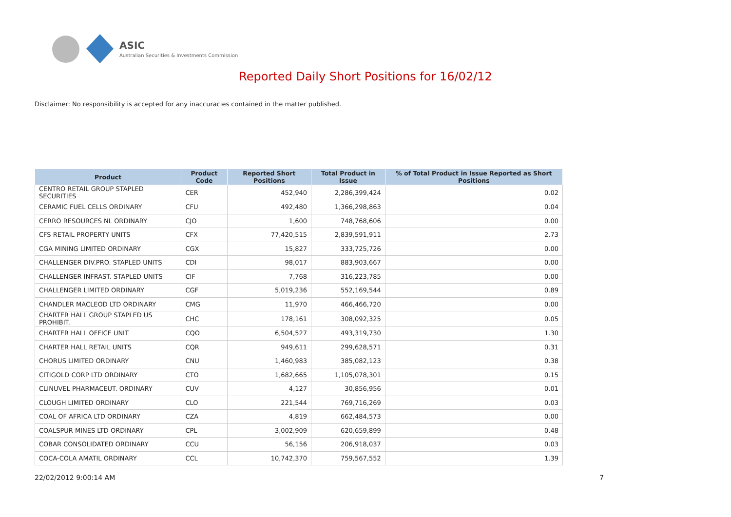ASIC
Australian Securities & Investments Commission
Reported Daily Short Positions for 16/02/12
Disclaimer: No responsibility is accepted for any inaccuracies contained in the matter published.
| Product | Product Code | Reported Short Positions | Total Product in Issue | % of Total Product in Issue Reported as Short Positions |
| --- | --- | --- | --- | --- |
| CENTRO RETAIL GROUP STAPLED SECURITIES | CER | 452,940 | 2,286,399,424 | 0.02 |
| CERAMIC FUEL CELLS ORDINARY | CFU | 492,480 | 1,366,298,863 | 0.04 |
| CERRO RESOURCES NL ORDINARY | CJO | 1,600 | 748,768,606 | 0.00 |
| CFS RETAIL PROPERTY UNITS | CFX | 77,420,515 | 2,839,591,911 | 2.73 |
| CGA MINING LIMITED ORDINARY | CGX | 15,827 | 333,725,726 | 0.00 |
| CHALLENGER DIV.PRO. STAPLED UNITS | CDI | 98,017 | 883,903,667 | 0.00 |
| CHALLENGER INFRAST. STAPLED UNITS | CIF | 7,768 | 316,223,785 | 0.00 |
| CHALLENGER LIMITED ORDINARY | CGF | 5,019,236 | 552,169,544 | 0.89 |
| CHANDLER MACLEOD LTD ORDINARY | CMG | 11,970 | 466,466,720 | 0.00 |
| CHARTER HALL GROUP STAPLED US PROHIBIT. | CHC | 178,161 | 308,092,325 | 0.05 |
| CHARTER HALL OFFICE UNIT | CQO | 6,504,527 | 493,319,730 | 1.30 |
| CHARTER HALL RETAIL UNITS | CQR | 949,611 | 299,628,571 | 0.31 |
| CHORUS LIMITED ORDINARY | CNU | 1,460,983 | 385,082,123 | 0.38 |
| CITIGOLD CORP LTD ORDINARY | CTO | 1,682,665 | 1,105,078,301 | 0.15 |
| CLINUVEL PHARMACEUT. ORDINARY | CUV | 4,127 | 30,856,956 | 0.01 |
| CLOUGH LIMITED ORDINARY | CLO | 221,544 | 769,716,269 | 0.03 |
| COAL OF AFRICA LTD ORDINARY | CZA | 4,819 | 662,484,573 | 0.00 |
| COALSPUR MINES LTD ORDINARY | CPL | 3,002,909 | 620,659,899 | 0.48 |
| COBAR CONSOLIDATED ORDINARY | CCU | 56,156 | 206,918,037 | 0.03 |
| COCA-COLA AMATIL ORDINARY | CCL | 10,742,370 | 759,567,552 | 1.39 |
22/02/2012 9:00:14 AM 7